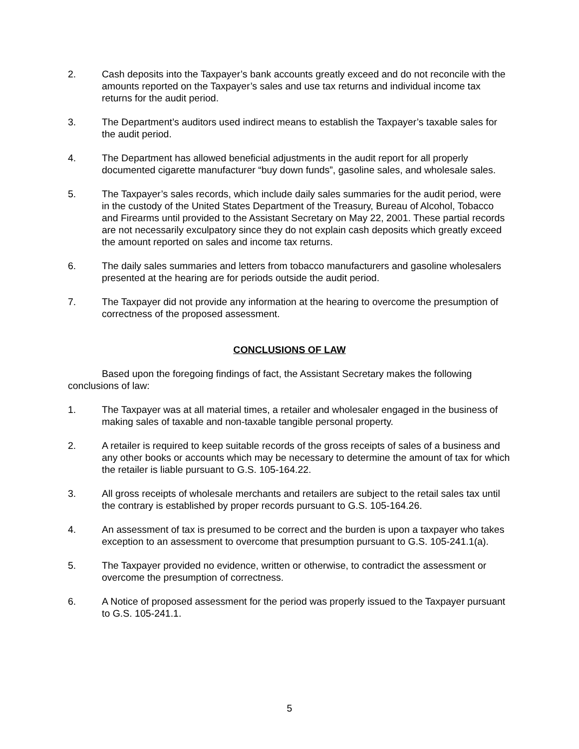2. Cash deposits into the Taxpayer’s bank accounts greatly exceed and do not reconcile with the amounts reported on the Taxpayer’s sales and use tax returns and individual income tax returns for the audit period.
3. The Department’s auditors used indirect means to establish the Taxpayer’s taxable sales for the audit period.
4. The Department has allowed beneficial adjustments in the audit report for all properly documented cigarette manufacturer “buy down funds”, gasoline sales, and wholesale sales.
5. The Taxpayer’s sales records, which include daily sales summaries for the audit period, were in the custody of the United States Department of the Treasury, Bureau of Alcohol, Tobacco and Firearms until provided to the Assistant Secretary on May 22, 2001. These partial records are not necessarily exculpatory since they do not explain cash deposits which greatly exceed the amount reported on sales and income tax returns.
6. The daily sales summaries and letters from tobacco manufacturers and gasoline wholesalers presented at the hearing are for periods outside the audit period.
7. The Taxpayer did not provide any information at the hearing to overcome the presumption of correctness of the proposed assessment.
CONCLUSIONS OF LAW
Based upon the foregoing findings of fact, the Assistant Secretary makes the following conclusions of law:
1. The Taxpayer was at all material times, a retailer and wholesaler engaged in the business of making sales of taxable and non-taxable tangible personal property.
2. A retailer is required to keep suitable records of the gross receipts of sales of a business and any other books or accounts which may be necessary to determine the amount of tax for which the retailer is liable pursuant to G.S. 105-164.22.
3. All gross receipts of wholesale merchants and retailers are subject to the retail sales tax until the contrary is established by proper records pursuant to G.S. 105-164.26.
4. An assessment of tax is presumed to be correct and the burden is upon a taxpayer who takes exception to an assessment to overcome that presumption pursuant to G.S. 105-241.1(a).
5. The Taxpayer provided no evidence, written or otherwise, to contradict the assessment or overcome the presumption of correctness.
6. A Notice of proposed assessment for the period was properly issued to the Taxpayer pursuant to G.S. 105-241.1.
5